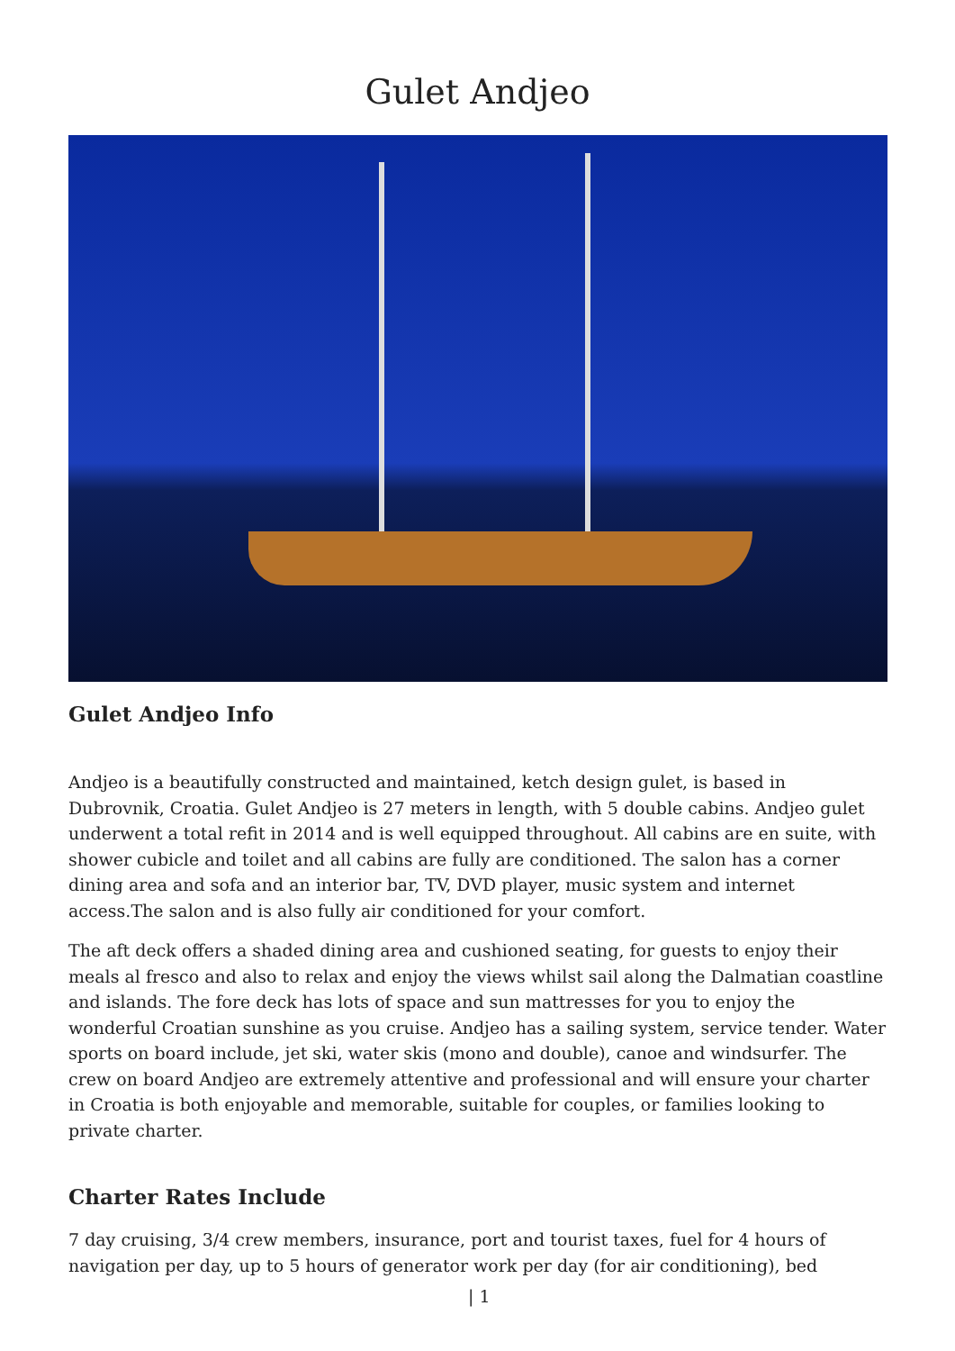Gulet Andjeo
Gulet Andjeo Info
Andjeo is a beautifully constructed and maintained, ketch design gulet, is based in Dubrovnik, Croatia. Gulet Andjeo is 27 meters in length, with 5 double cabins. Andjeo gulet underwent a total refit in 2014 and is well equipped throughout. All cabins are en suite, with shower cubicle and toilet and all cabins are fully are conditioned. The salon has a corner dining area and sofa and an interior bar, TV, DVD player, music system and internet access.The salon and is also fully air conditioned for your comfort.
The aft deck offers a shaded dining area and cushioned seating, for guests to enjoy their meals al fresco and also to relax and enjoy the views whilst sail along the Dalmatian coastline and islands. The fore deck has lots of space and sun mattresses for you to enjoy the wonderful Croatian sunshine as you cruise. Andjeo has a sailing system, service tender. Water sports on board include, jet ski, water skis (mono and double), canoe and windsurfer. The crew on board Andjeo are extremely attentive and professional and will ensure your charter in Croatia is both enjoyable and memorable, suitable for couples, or families looking to private charter.
Charter Rates Include
7 day cruising, 3/4 crew members, insurance, port and tourist taxes, fuel for 4 hours of navigation per day, up to 5 hours of generator work per day (for air conditioning), bed
| 1